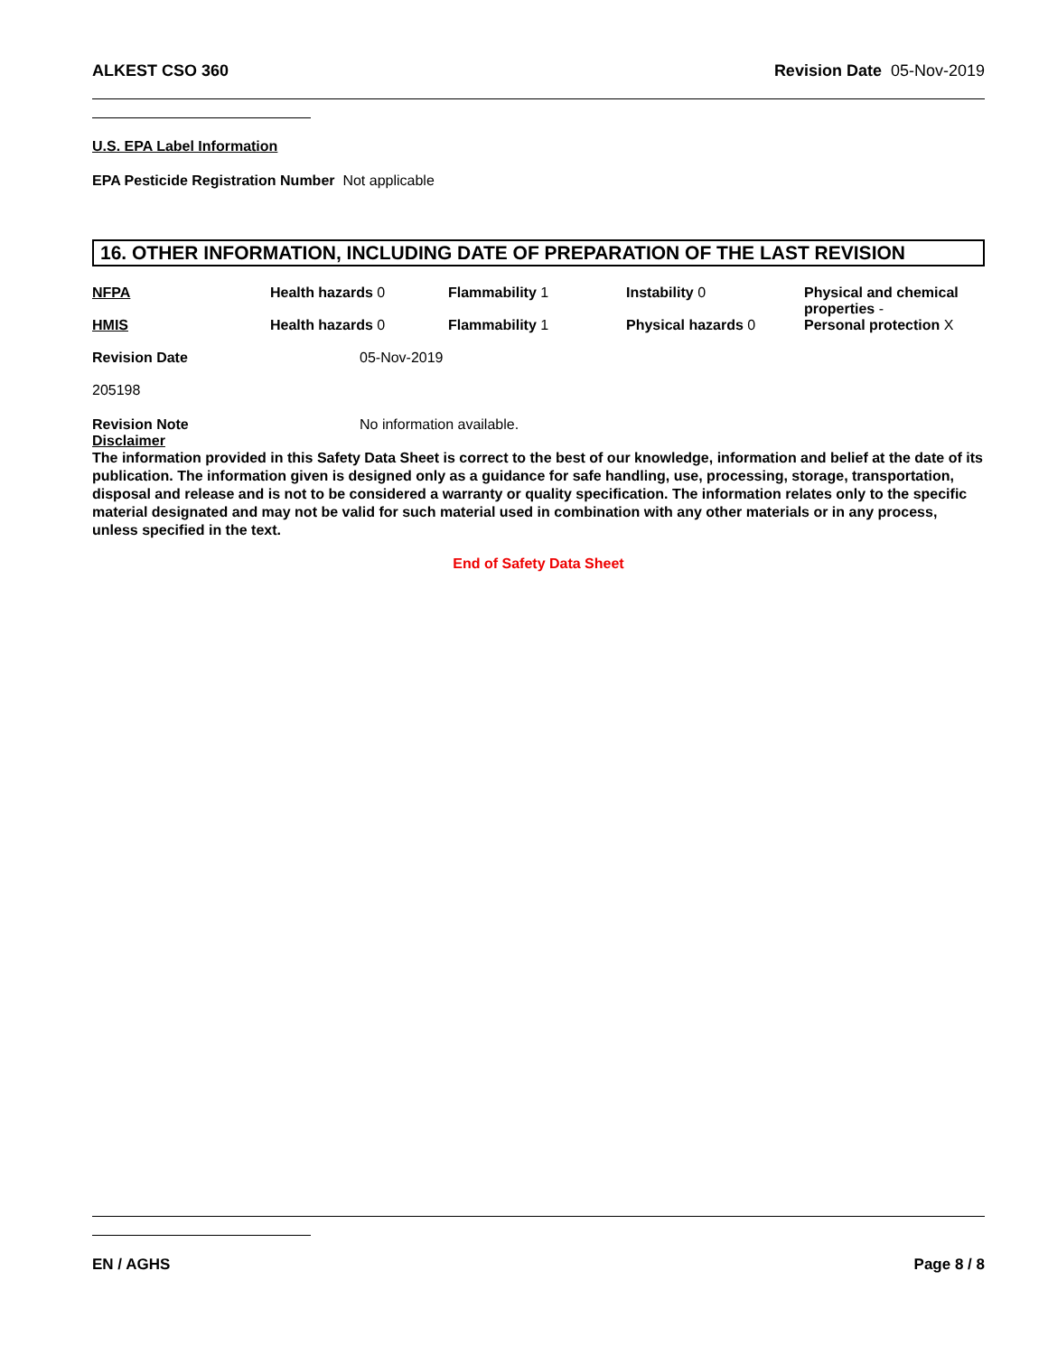ALKEST CSO 360 Revision Date 05-Nov-2019
U.S. EPA Label Information
EPA Pesticide Registration Number Not applicable
16. OTHER INFORMATION, INCLUDING DATE OF PREPARATION OF THE LAST REVISION
NFPA
Health hazards 0
Flammability 1
Instability 0
Physical and chemical properties -
HMIS
Health hazards 0
Flammability 1
Physical hazards 0
Personal protection X
Revision Date 05-Nov-2019
205198
Revision Note No information available.
Disclaimer
The information provided in this Safety Data Sheet is correct to the best of our knowledge, information and belief at the date of its publication. The information given is designed only as a guidance for safe handling, use, processing, storage, transportation, disposal and release and is not to be considered a warranty or quality specification. The information relates only to the specific material designated and may not be valid for such material used in combination with any other materials or in any process, unless specified in the text.
End of Safety Data Sheet
EN / AGHS Page 8 / 8